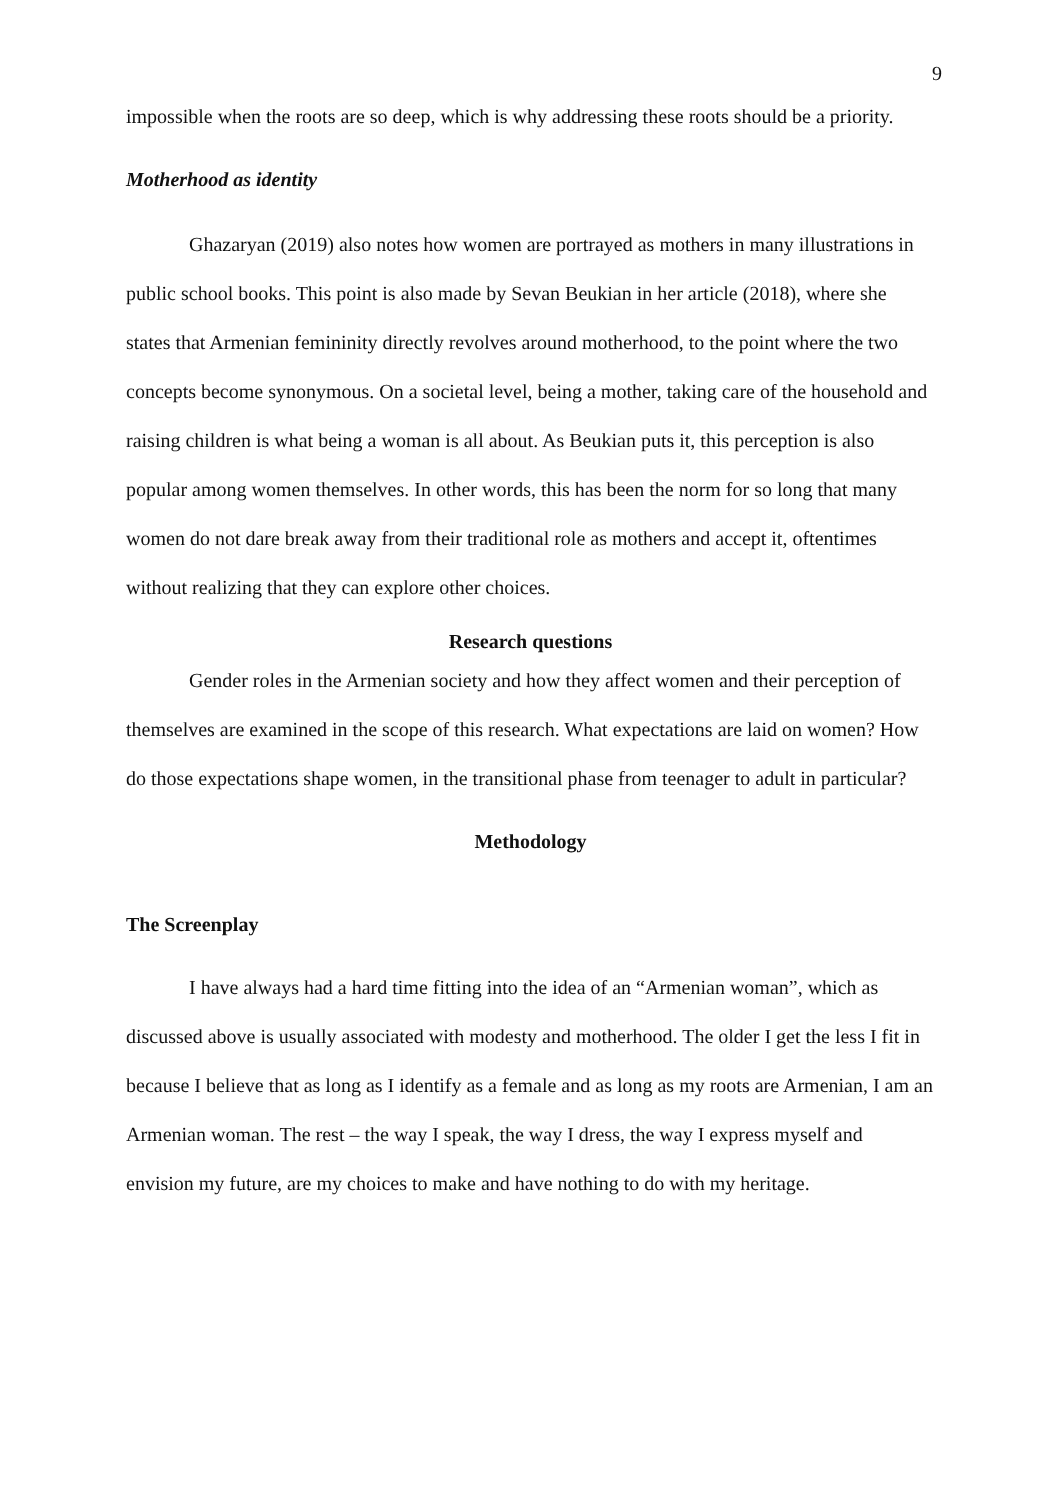9
impossible when the roots are so deep, which is why addressing these roots should be a priority.
Motherhood as identity
Ghazaryan (2019) also notes how women are portrayed as mothers in many illustrations in public school books. This point is also made by Sevan Beukian in her article (2018), where she states that Armenian femininity directly revolves around motherhood, to the point where the two concepts become synonymous. On a societal level, being a mother, taking care of the household and raising children is what being a woman is all about. As Beukian puts it, this perception is also popular among women themselves. In other words, this has been the norm for so long that many women do not dare break away from their traditional role as mothers and accept it, oftentimes without realizing that they can explore other choices.
Research questions
Gender roles in the Armenian society and how they affect women and their perception of themselves are examined in the scope of this research. What expectations are laid on women? How do those expectations shape women, in the transitional phase from teenager to adult in particular?
Methodology
The Screenplay
I have always had a hard time fitting into the idea of an “Armenian woman”, which as discussed above is usually associated with modesty and motherhood. The older I get the less I fit in because I believe that as long as I identify as a female and as long as my roots are Armenian, I am an Armenian woman. The rest – the way I speak, the way I dress, the way I express myself and envision my future, are my choices to make and have nothing to do with my heritage.